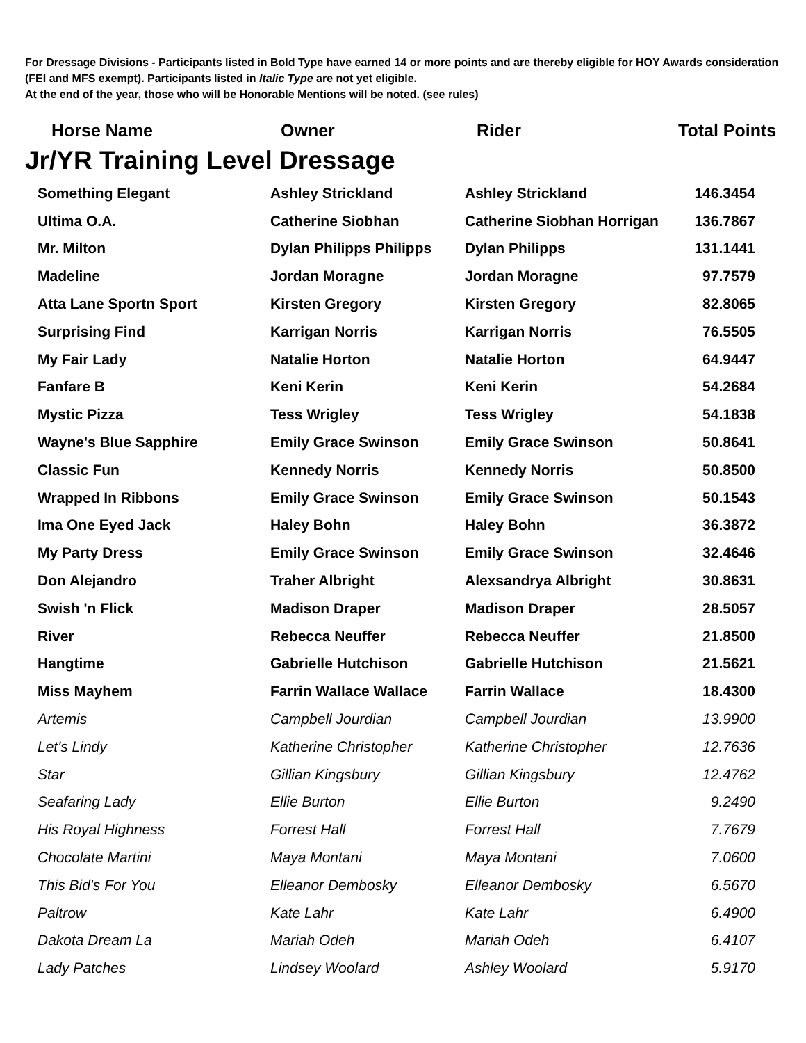For Dressage Divisions - Participants listed in Bold Type have earned 14 or more points and are thereby eligible for HOY Awards consideration (FEI and MFS exempt). Participants listed in Italic Type are not yet eligible.
At the end of the year, those who will be Honorable Mentions will be noted. (see rules)
Horse Name Owner Rider Total Points
Jr/YR Training Level Dressage
| Something Elegant | Ashley Strickland | Ashley Strickland | 146.3454 |
| Ultima O.A. | Catherine Siobhan | Catherine Siobhan Horrigan | 136.7867 |
| Mr. Milton | Dylan Philipps Philipps | Dylan Philipps | 131.1441 |
| Madeline | Jordan Moragne | Jordan Moragne | 97.7579 |
| Atta Lane Sportn Sport | Kirsten Gregory | Kirsten Gregory | 82.8065 |
| Surprising Find | Karrigan Norris | Karrigan Norris | 76.5505 |
| My Fair Lady | Natalie Horton | Natalie Horton | 64.9447 |
| Fanfare B | Keni Kerin | Keni Kerin | 54.2684 |
| Mystic Pizza | Tess Wrigley | Tess Wrigley | 54.1838 |
| Wayne's Blue Sapphire | Emily Grace Swinson | Emily Grace Swinson | 50.8641 |
| Classic Fun | Kennedy Norris | Kennedy Norris | 50.8500 |
| Wrapped In Ribbons | Emily Grace Swinson | Emily Grace Swinson | 50.1543 |
| Ima One Eyed Jack | Haley Bohn | Haley Bohn | 36.3872 |
| My Party Dress | Emily Grace Swinson | Emily Grace Swinson | 32.4646 |
| Don Alejandro | Traher Albright | Alexsandrya Albright | 30.8631 |
| Swish 'n Flick | Madison Draper | Madison Draper | 28.5057 |
| River | Rebecca Neuffer | Rebecca Neuffer | 21.8500 |
| Hangtime | Gabrielle Hutchison | Gabrielle Hutchison | 21.5621 |
| Miss Mayhem | Farrin Wallace Wallace | Farrin Wallace | 18.4300 |
| Artemis | Campbell Jourdian | Campbell Jourdian | 13.9900 |
| Let's Lindy | Katherine Christopher | Katherine Christopher | 12.7636 |
| Star | Gillian Kingsbury | Gillian Kingsbury | 12.4762 |
| Seafaring Lady | Ellie Burton | Ellie Burton | 9.2490 |
| His Royal Highness | Forrest Hall | Forrest Hall | 7.7679 |
| Chocolate Martini | Maya Montani | Maya Montani | 7.0600 |
| This Bid's For You | Elleanor Dembosky | Elleanor Dembosky | 6.5670 |
| Paltrow | Kate Lahr | Kate Lahr | 6.4900 |
| Dakota Dream La | Mariah Odeh | Mariah Odeh | 6.4107 |
| Lady Patches | Lindsey Woolard | Ashley Woolard | 5.9170 |